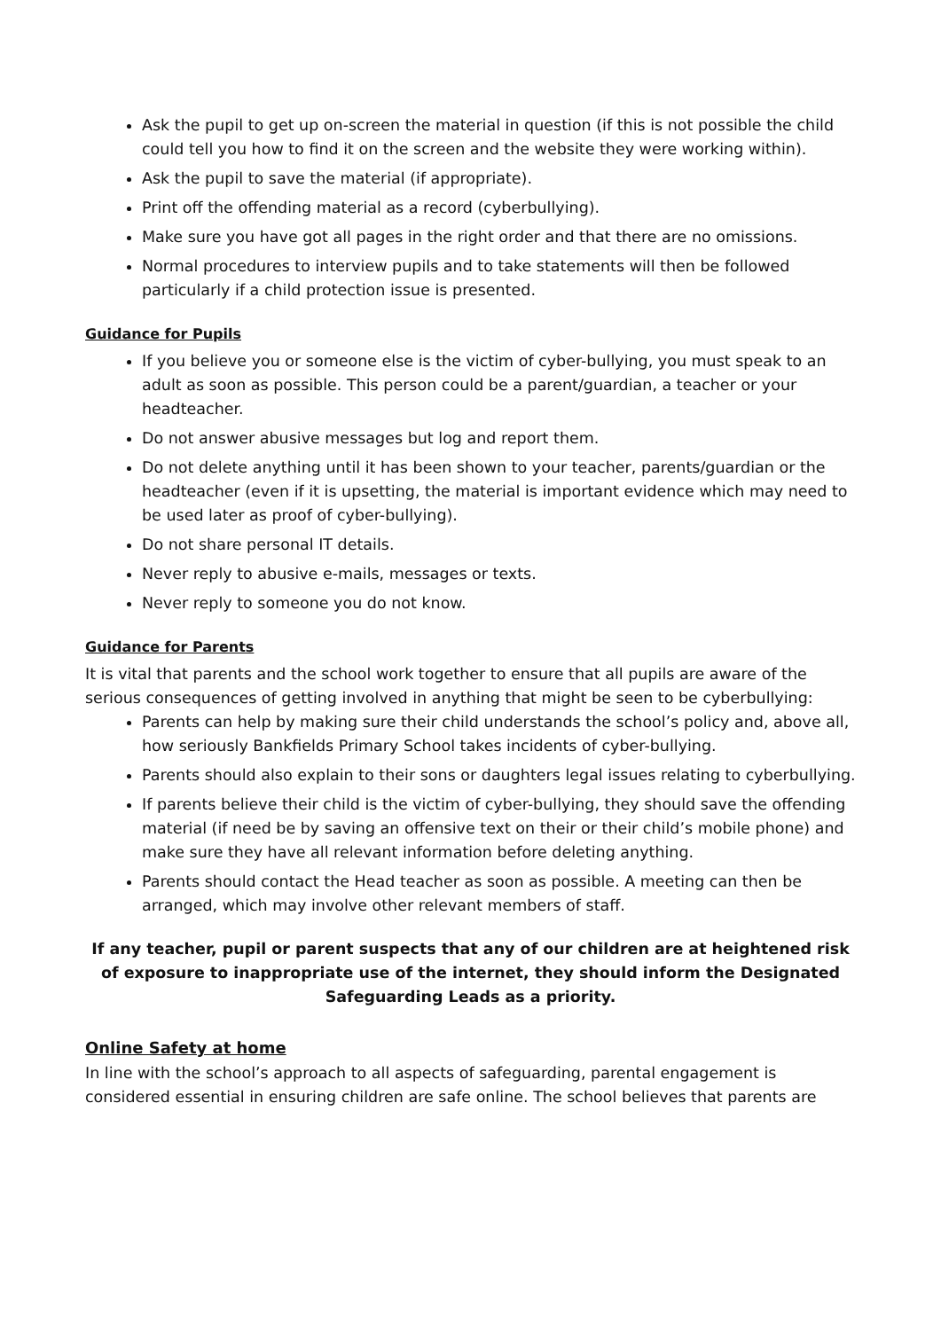Ask the pupil to get up on-screen the material in question (if this is not possible the child could tell you how to find it on the screen and the website they were working within).
Ask the pupil to save the material (if appropriate).
Print off the offending material as a record (cyberbullying).
Make sure you have got all pages in the right order and that there are no omissions.
Normal procedures to interview pupils and to take statements will then be followed particularly if a child protection issue is presented.
Guidance for Pupils
If you believe you or someone else is the victim of cyber-bullying, you must speak to an adult as soon as possible. This person could be a parent/guardian, a teacher or your headteacher.
Do not answer abusive messages but log and report them.
Do not delete anything until it has been shown to your teacher, parents/guardian or the headteacher (even if it is upsetting, the material is important evidence which may need to be used later as proof of cyber-bullying).
Do not share personal IT details.
Never reply to abusive e-mails, messages or texts.
Never reply to someone you do not know.
Guidance for Parents
It is vital that parents and the school work together to ensure that all pupils are aware of the serious consequences of getting involved in anything that might be seen to be cyberbullying:
Parents can help by making sure their child understands the school’s policy and, above all, how seriously Bankfields Primary School takes incidents of cyber-bullying.
Parents should also explain to their sons or daughters legal issues relating to cyberbullying.
If parents believe their child is the victim of cyber-bullying, they should save the offending material (if need be by saving an offensive text on their or their child’s mobile phone) and make sure they have all relevant information before deleting anything.
Parents should contact the Head teacher as soon as possible. A meeting can then be arranged, which may involve other relevant members of staff.
If any teacher, pupil or parent suspects that any of our children are at heightened risk of exposure to inappropriate use of the internet, they should inform the Designated Safeguarding Leads as a priority.
Online Safety at home
In line with the school’s approach to all aspects of safeguarding, parental engagement is considered essential in ensuring children are safe online. The school believes that parents are